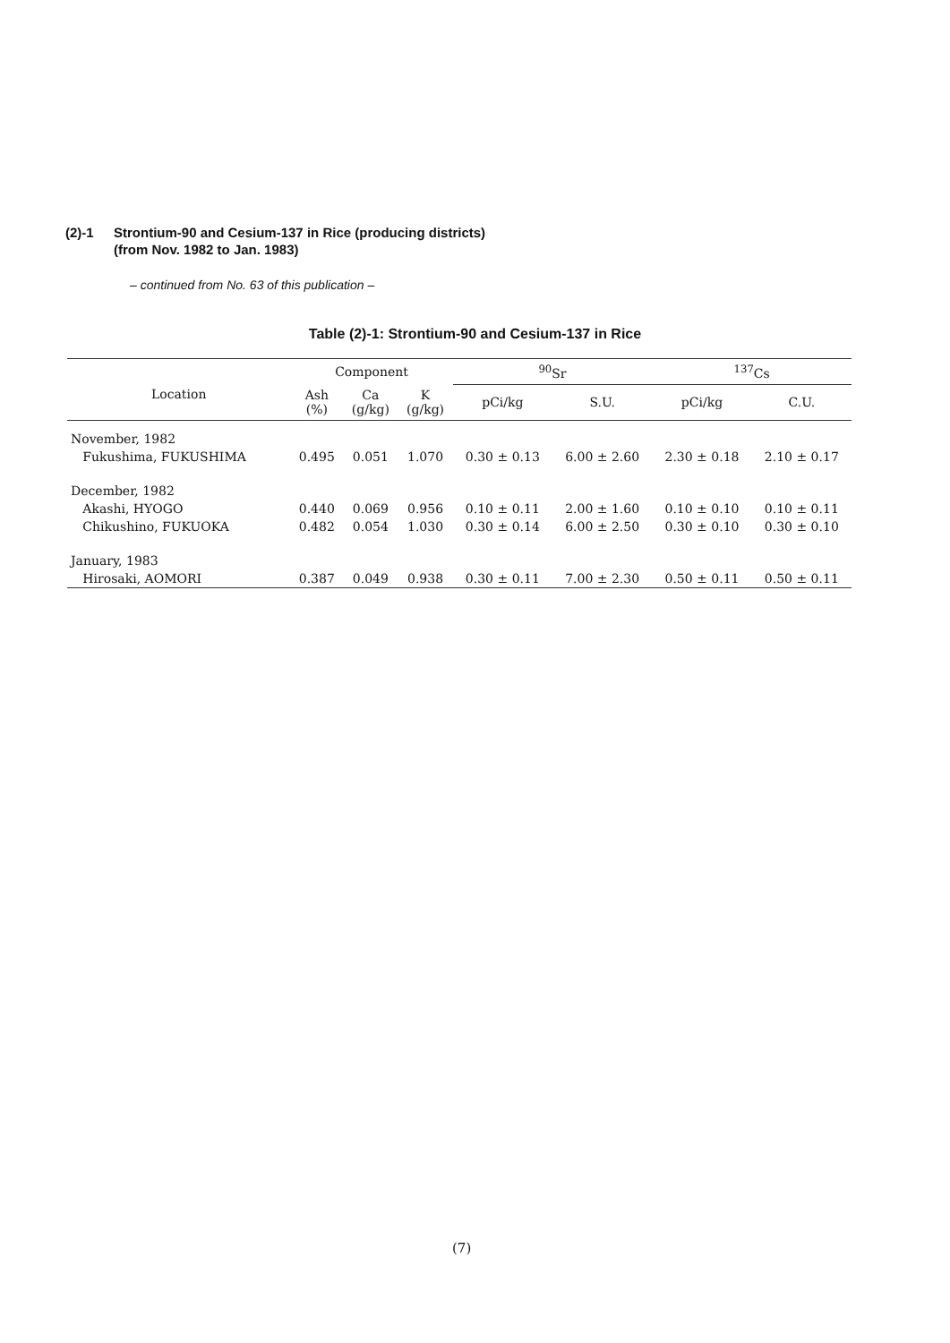(2)-1
Strontium-90 and Cesium-137 in Rice (producing districts)
(from Nov. 1982 to Jan. 1983)
– continued from No. 63 of this publication –
Table (2)-1: Strontium-90 and Cesium-137 in Rice
| Location | Component | | | <sup>90</sup>Sr | | <sup>137</sup>Cs | |
| --- | --- | --- | --- | --- | --- | --- | --- |
| | Ash (%) | Ca (g/kg) | K (g/kg) | pCi/kg | S.U. | pCi/kg | C.U. |
| November, 1982 | | | | | | | |
| Fukushima, FUKUSHIMA | 0.495 | 0.051 | 1.070 | 0.30 ± 0.13 | 6.00 ± 2.60 | 2.30 ± 0.18 | 2.10 ± 0.17 |
| December, 1982 | | | | | | | |
| Akashi, HYOGO | 0.440 | 0.069 | 0.956 | 0.10 ± 0.11 | 2.00 ± 1.60 | 0.10 ± 0.10 | 0.10 ± 0.11 |
| Chikushino, FUKUOKA | 0.482 | 0.054 | 1.030 | 0.30 ± 0.14 | 6.00 ± 2.50 | 0.30 ± 0.10 | 0.30 ± 0.10 |
| January, 1983 | | | | | | | |
| Hirosaki, AOMORI | 0.387 | 0.049 | 0.938 | 0.30 ± 0.11 | 7.00 ± 2.30 | 0.50 ± 0.11 | 0.50 ± 0.11 |
(7)